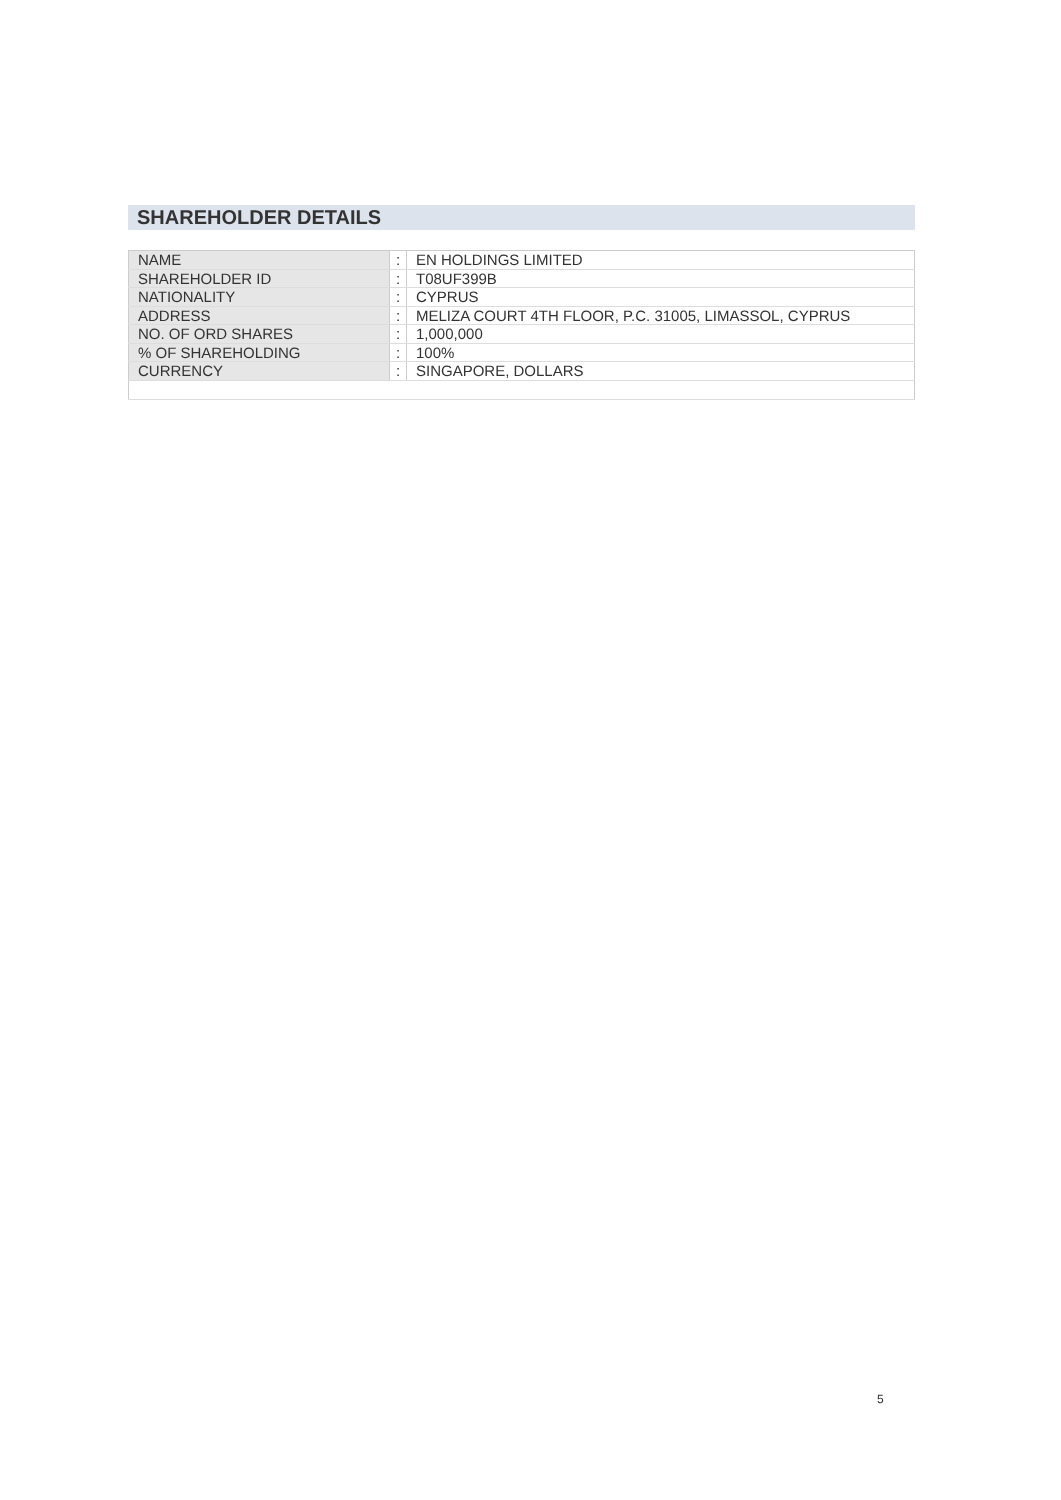SHAREHOLDER DETAILS
| NAME | : | EN HOLDINGS LIMITED |
| SHAREHOLDER ID | : | T08UF399B |
| NATIONALITY | : | CYPRUS |
| ADDRESS | : | MELIZA COURT 4TH FLOOR, P.C. 31005, LIMASSOL, CYPRUS |
| NO. OF ORD SHARES | : | 1,000,000 |
| % OF SHAREHOLDING | : | 100% |
| CURRENCY | : | SINGAPORE, DOLLARS |
5